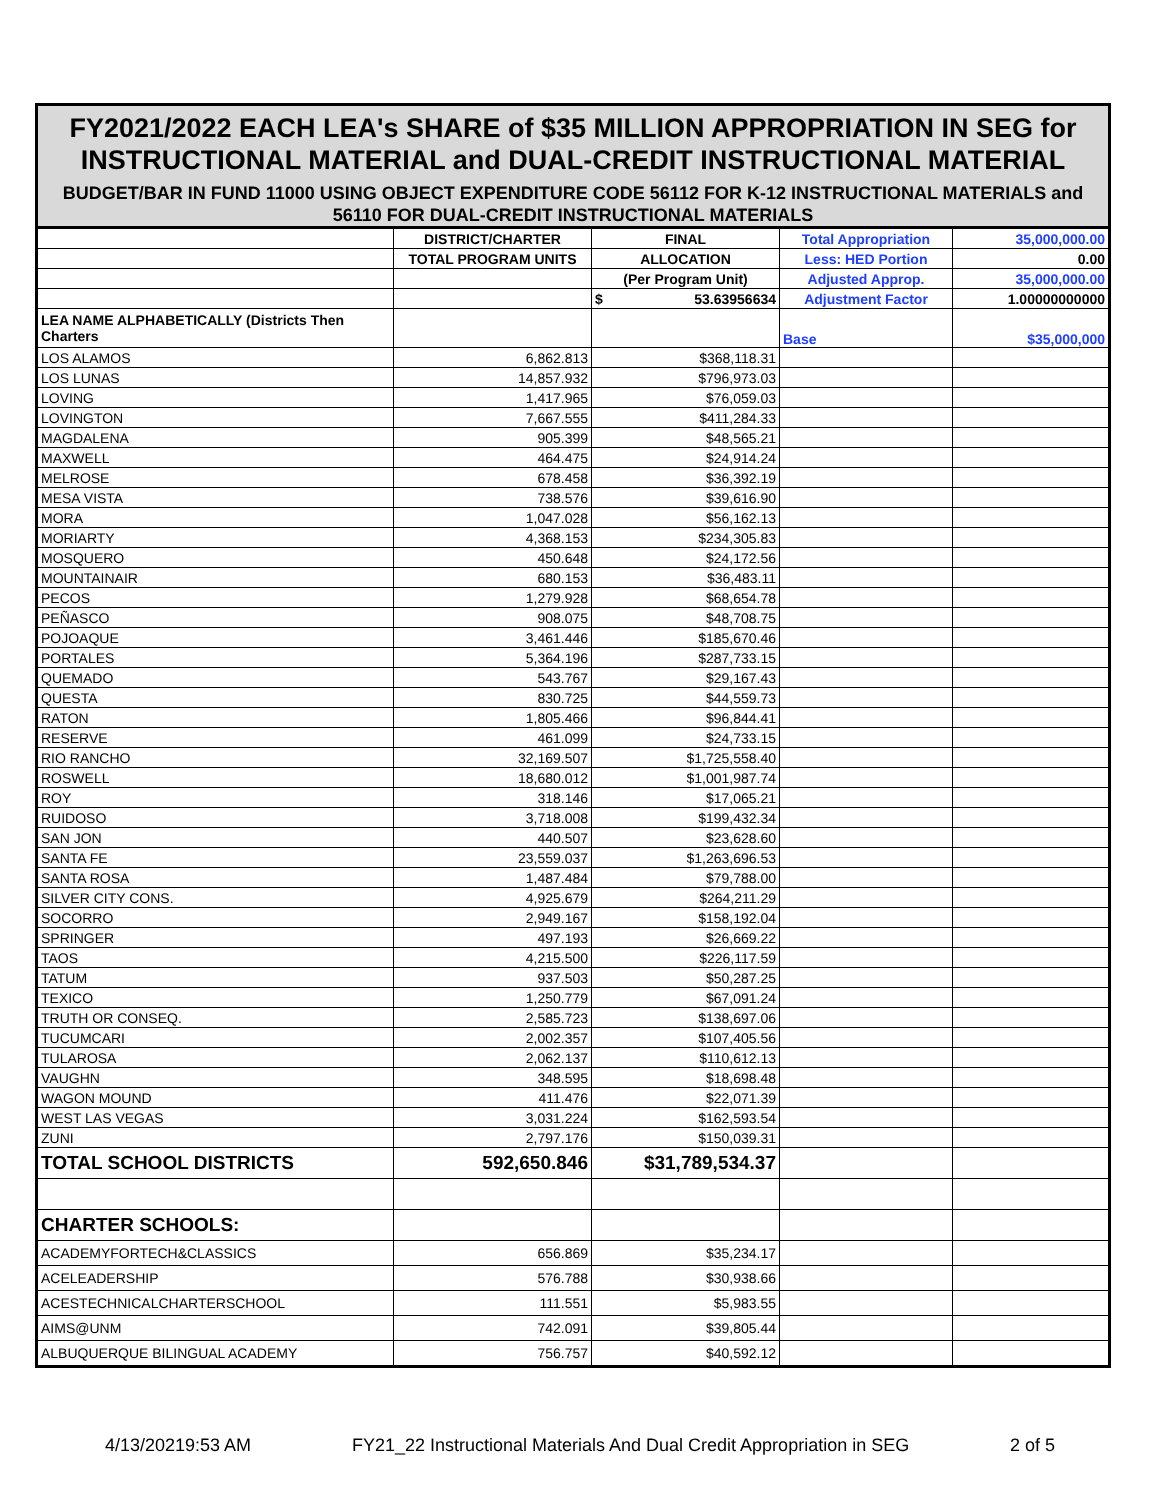FY2021/2022 EACH LEA's SHARE of $35 MILLION APPROPRIATION IN SEG for INSTRUCTIONAL MATERIAL and DUAL-CREDIT INSTRUCTIONAL MATERIAL
BUDGET/BAR IN FUND 11000 USING OBJECT EXPENDITURE CODE 56112 FOR K-12 INSTRUCTIONAL MATERIALS and 56110 FOR DUAL-CREDIT INSTRUCTIONAL MATERIALS
| | DISTRICT/CHARTER | FINAL | Total Appropriation | 35,000,000.00 |
| | TOTAL PROGRAM UNITS | ALLOCATION | Less: HED Portion | 0.00 |
| | | (Per Program Unit) | Adjusted Approp. | 35,000,000.00 |
| | | $ 53.63956634 | Adjustment Factor | 1.00000000000 |
| LEA NAME ALPHABETICALLY (Districts Then Charters | | | Base | $35,000,000 |
| LOS ALAMOS | 6,862.813 | $368,118.31 | | |
| LOS LUNAS | 14,857.932 | $796,973.03 | | |
| LOVING | 1,417.965 | $76,059.03 | | |
| LOVINGTON | 7,667.555 | $411,284.33 | | |
| MAGDALENA | 905.399 | $48,565.21 | | |
| MAXWELL | 464.475 | $24,914.24 | | |
| MELROSE | 678.458 | $36,392.19 | | |
| MESA VISTA | 738.576 | $39,616.90 | | |
| MORA | 1,047.028 | $56,162.13 | | |
| MORIARTY | 4,368.153 | $234,305.83 | | |
| MOSQUERO | 450.648 | $24,172.56 | | |
| MOUNTAINAIR | 680.153 | $36,483.11 | | |
| PECOS | 1,279.928 | $68,654.78 | | |
| PEÑASCO | 908.075 | $48,708.75 | | |
| POJOAQUE | 3,461.446 | $185,670.46 | | |
| PORTALES | 5,364.196 | $287,733.15 | | |
| QUEMADO | 543.767 | $29,167.43 | | |
| QUESTA | 830.725 | $44,559.73 | | |
| RATON | 1,805.466 | $96,844.41 | | |
| RESERVE | 461.099 | $24,733.15 | | |
| RIO RANCHO | 32,169.507 | $1,725,558.40 | | |
| ROSWELL | 18,680.012 | $1,001,987.74 | | |
| ROY | 318.146 | $17,065.21 | | |
| RUIDOSO | 3,718.008 | $199,432.34 | | |
| SAN JON | 440.507 | $23,628.60 | | |
| SANTA FE | 23,559.037 | $1,263,696.53 | | |
| SANTA ROSA | 1,487.484 | $79,788.00 | | |
| SILVER CITY CONS. | 4,925.679 | $264,211.29 | | |
| SOCORRO | 2,949.167 | $158,192.04 | | |
| SPRINGER | 497.193 | $26,669.22 | | |
| TAOS | 4,215.500 | $226,117.59 | | |
| TATUM | 937.503 | $50,287.25 | | |
| TEXICO | 1,250.779 | $67,091.24 | | |
| TRUTH OR CONSEQ. | 2,585.723 | $138,697.06 | | |
| TUCUMCARI | 2,002.357 | $107,405.56 | | |
| TULAROSA | 2,062.137 | $110,612.13 | | |
| VAUGHN | 348.595 | $18,698.48 | | |
| WAGON MOUND | 411.476 | $22,071.39 | | |
| WEST LAS VEGAS | 3,031.224 | $162,593.54 | | |
| ZUNI | 2,797.176 | $150,039.31 | | |
| TOTAL SCHOOL DISTRICTS | 592,650.846 | $31,789,534.37 | | |
| CHARTER SCHOOLS: | | | | |
| ACADEMYFORTECH&CLASSICS | 656.869 | $35,234.17 | | |
| ACELEADERSHIP | 576.788 | $30,938.66 | | |
| ACESTECHNICALCHARTERSCHOOL | 111.551 | $5,983.55 | | |
| AIMS@UNM | 742.091 | $39,805.44 | | |
| ALBUQUERQUE BILINGUAL ACADEMY | 756.757 | $40,592.12 | | |
4/13/20219:53 AM FY21_22 Instructional Materials And Dual Credit Appropriation in SEG 2 of 5